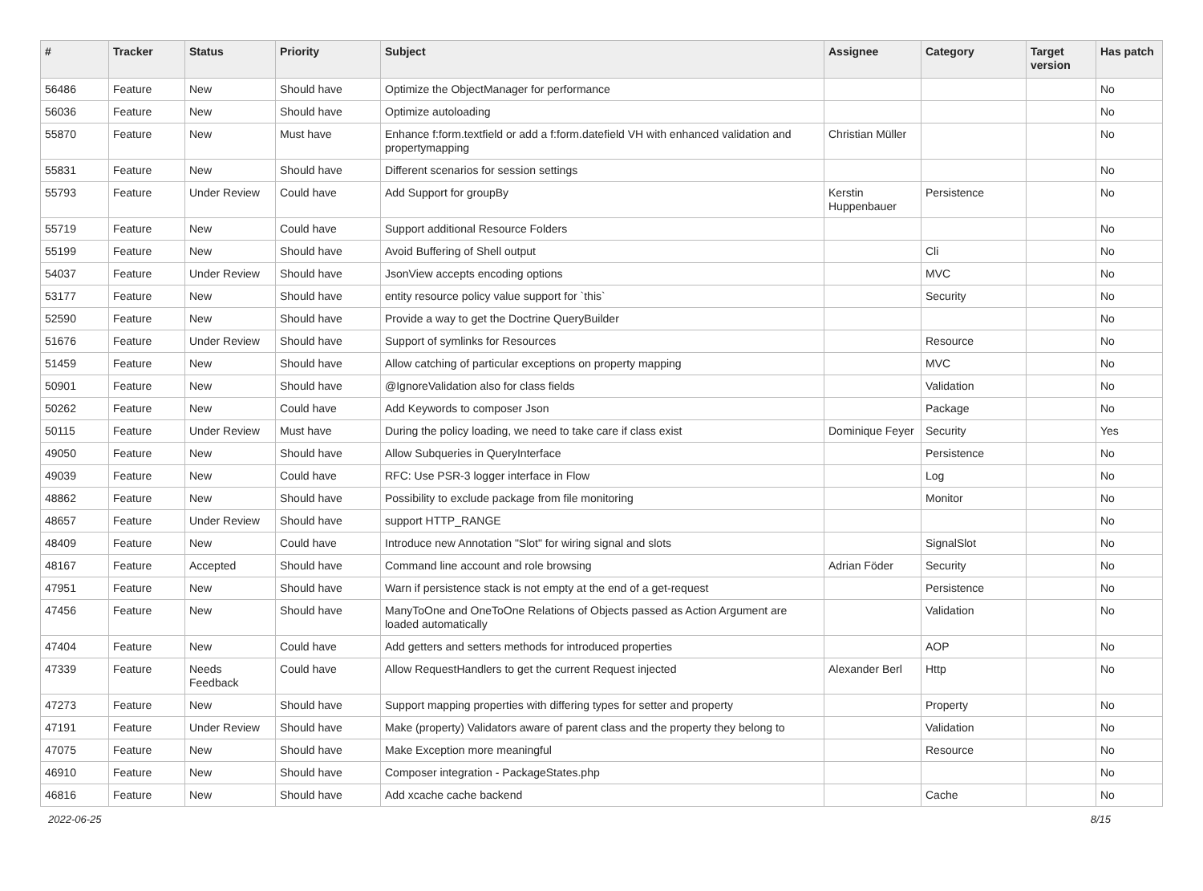| # | Tracker | Status | Priority | Subject | Assignee | Category | Target version | Has patch |
| --- | --- | --- | --- | --- | --- | --- | --- | --- |
| 56486 | Feature | New | Should have | Optimize the ObjectManager for performance | | | | No |
| 56036 | Feature | New | Should have | Optimize autoloading | | | | No |
| 55870 | Feature | New | Must have | Enhance f:form.textfield or add a f:form.datefield VH with enhanced validation and propertymapping | Christian Müller | | | No |
| 55831 | Feature | New | Should have | Different scenarios for session settings | | | | No |
| 55793 | Feature | Under Review | Could have | Add Support for groupBy | Kerstin Huppenbauer | Persistence | | No |
| 55719 | Feature | New | Could have | Support additional Resource Folders | | | | No |
| 55199 | Feature | New | Should have | Avoid Buffering of Shell output | | Cli | | No |
| 54037 | Feature | Under Review | Should have | JsonView accepts encoding options | | MVC | | No |
| 53177 | Feature | New | Should have | entity resource policy value support for `this` | | Security | | No |
| 52590 | Feature | New | Should have | Provide a way to get the Doctrine QueryBuilder | | | | No |
| 51676 | Feature | Under Review | Should have | Support of symlinks for Resources | | Resource | | No |
| 51459 | Feature | New | Should have | Allow catching of particular exceptions on property mapping | | MVC | | No |
| 50901 | Feature | New | Should have | @IgnoreValidation also for class fields | | Validation | | No |
| 50262 | Feature | New | Could have | Add Keywords to composer Json | | Package | | No |
| 50115 | Feature | Under Review | Must have | During the policy loading, we need to take care if class exist | Dominique Feyer | Security | | Yes |
| 49050 | Feature | New | Should have | Allow Subqueries in QueryInterface | | Persistence | | No |
| 49039 | Feature | New | Could have | RFC: Use PSR-3 logger interface in Flow | | Log | | No |
| 48862 | Feature | New | Should have | Possibility to exclude package from file monitoring | | Monitor | | No |
| 48657 | Feature | Under Review | Should have | support HTTP_RANGE | | | | No |
| 48409 | Feature | New | Could have | Introduce new Annotation "Slot" for wiring signal and slots | | SignalSlot | | No |
| 48167 | Feature | Accepted | Should have | Command line account and role browsing | Adrian Föder | Security | | No |
| 47951 | Feature | New | Should have | Warn if persistence stack is not empty at the end of a get-request | | Persistence | | No |
| 47456 | Feature | New | Should have | ManyToOne and OneToOne Relations of Objects passed as Action Argument are loaded automatically | | Validation | | No |
| 47404 | Feature | New | Could have | Add getters and setters methods for introduced properties | | AOP | | No |
| 47339 | Feature | Needs Feedback | Could have | Allow RequestHandlers to get the current Request injected | Alexander Berl | Http | | No |
| 47273 | Feature | New | Should have | Support mapping properties with differing types for setter and property | | Property | | No |
| 47191 | Feature | Under Review | Should have | Make (property) Validators aware of parent class and the property they belong to | | Validation | | No |
| 47075 | Feature | New | Should have | Make Exception more meaningful | | Resource | | No |
| 46910 | Feature | New | Should have | Composer integration - PackageStates.php | | | | No |
| 46816 | Feature | New | Should have | Add xcache cache backend | | Cache | | No |
2022-06-25 8/15